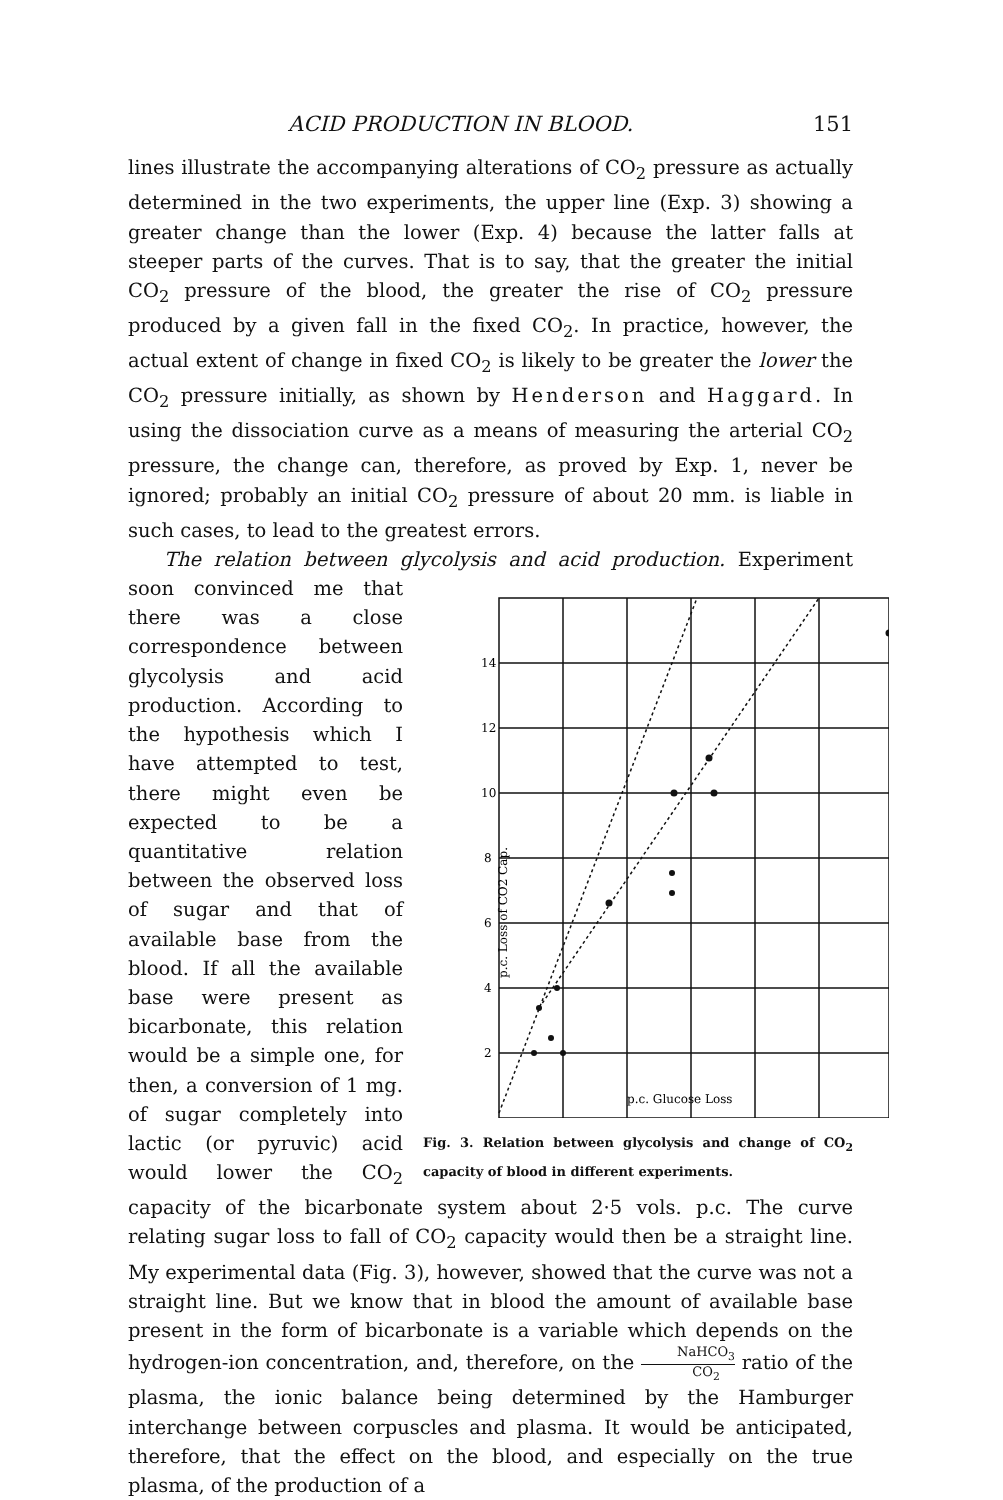ACID PRODUCTION IN BLOOD. 151
lines illustrate the accompanying alterations of CO<sub>2</sub> pressure as actually determined in the two experiments, the upper line (Exp. 3) showing a greater change than the lower (Exp. 4) because the latter falls at steeper parts of the curves. That is to say, that the greater the initial CO<sub>2</sub> pressure of the blood, the greater the rise of CO<sub>2</sub> pressure produced by a given fall in the fixed CO<sub>2</sub>. In practice, however, the actual extent of change in fixed CO<sub>2</sub> is likely to be greater the lower the CO<sub>2</sub> pressure initially, as shown by Henderson and Haggard. In using the dissociation curve as a means of measuring the arterial CO<sub>2</sub> pressure, the change can, therefore, as proved by Exp. 1, never be ignored; probably an initial CO<sub>2</sub> pressure of about 20 mm. is liable in such cases, to lead to the greatest errors.
The relation between glycolysis and acid production. Experiment soon
14
12
10
8
6
4
2
p.c. Glucose Loss
p.c. Loss of CO2 Cap.
Fig. 3. Relation between glycolysis and change of CO<sub>2</sub> capacity of blood in different experiments. convinced me that there was a close correspondence between glycolysis and acid production. According to the hypothesis which I have attempted to test, there might even be expected to be a quantitative relation between the observed loss of sugar and that of available base from the blood. If all the available base were present as bicarbonate, this relation would be a simple one, for then, a conversion of 1 mg. of sugar completely into lactic (or pyruvic) acid would lower the CO<sub>2</sub> capacity of the bicarbonate system about 2·5 vols. p.c. The curve relating sugar loss to fall of CO<sub>2</sub> capacity would then be a straight line. My experimental data (Fig. 3), however, showed that the curve was not a straight line. But we know that in blood the amount of available base present in the form of bicarbonate is a variable which depends on the hydrogen-ion concentration, and, therefore, on the NaHCO<sub>3</sub> CO<sub>2</sub> ratio of the plasma, the ionic balance being determined by the Hamburger interchange between corpuscles and plasma. It would be anticipated, therefore, that the effect on the blood, and especially on the true plasma, of the production of a